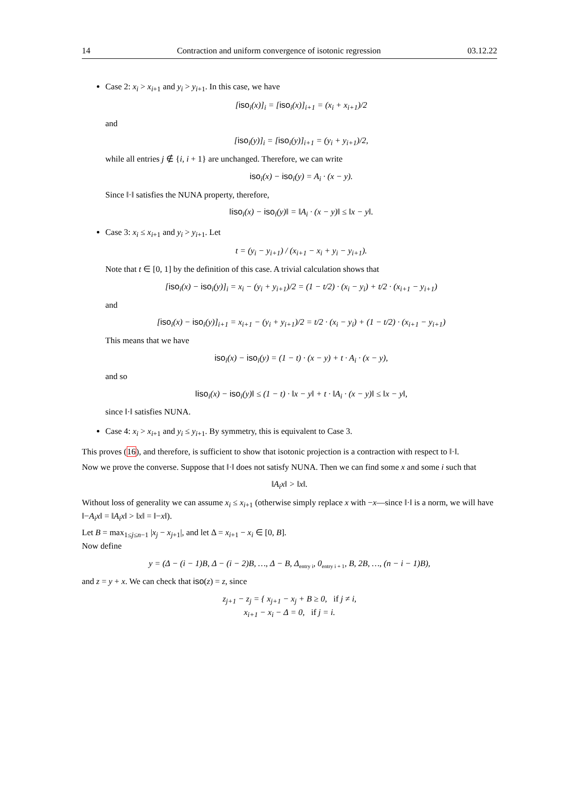14 Contraction and uniform convergence of isotonic regression 03.12.22
Case 2: x<sub>i</sub> > x<sub>i+1</sub> and y<sub>i</sub> > y<sub>i+1</sub>. In this case, we have
[iso<sub>i</sub>(x)]<sub>i</sub> = [iso<sub>i</sub>(x)]<sub>i+1</sub> = (x<sub>i</sub> + x<sub>i+1</sub>)/2
and
[iso<sub>i</sub>(y)]<sub>i</sub> = [iso<sub>i</sub>(y)]<sub>i+1</sub> = (y<sub>i</sub> + y<sub>i+1</sub>)/2,
while all entries j ∉ {i, i + 1} are unchanged. Therefore, we can write
iso<sub>i</sub>(x) − iso<sub>i</sub>(y) = A<sub>i</sub> · (x − y).
Since ‖·‖ satisfies the NUNA property, therefore,
‖iso<sub>i</sub>(x) − iso<sub>i</sub>(y)‖ = ‖A<sub>i</sub> · (x − y)‖ ≤ ‖x − y‖.
Case 3: x<sub>i</sub> ≤ x<sub>i+1</sub> and y<sub>i</sub> > y<sub>i+1</sub>. Let
t = (y<sub>i</sub> − y<sub>i+1</sub>) / (x<sub>i+1</sub> − x<sub>i</sub> + y<sub>i</sub> − y<sub>i+1</sub>).
Note that t ∈ [0, 1] by the definition of this case. A trivial calculation shows that
[iso<sub>i</sub>(x) − iso<sub>i</sub>(y)]<sub>i</sub> = x<sub>i</sub> − (y<sub>i</sub> + y<sub>i+1</sub>)/2 = (1 − t/2) · (x<sub>i</sub> − y<sub>i</sub>) + t/2 · (x<sub>i+1</sub> − y<sub>i+1</sub>)
and
[iso<sub>i</sub>(x) − iso<sub>i</sub>(y)]<sub>i+1</sub> = x<sub>i+1</sub> − (y<sub>i</sub> + y<sub>i+1</sub>)/2 = t/2 · (x<sub>i</sub> − y<sub>i</sub>) + (1 − t/2) · (x<sub>i+1</sub> − y<sub>i+1</sub>)
This means that we have
iso<sub>i</sub>(x) − iso<sub>i</sub>(y) = (1 − t) · (x − y) + t · A<sub>i</sub> · (x − y),
and so
‖iso<sub>i</sub>(x) − iso<sub>i</sub>(y)‖ ≤ (1 − t) · ‖x − y‖ + t · ‖A<sub>i</sub> · (x − y)‖ ≤ ‖x − y‖,
since ‖·‖ satisfies NUNA.
Case 4: x<sub>i</sub> > x<sub>i+1</sub> and y<sub>i</sub> ≤ y<sub>i+1</sub>. By symmetry, this is equivalent to Case 3.
This proves (16), and therefore, is sufficient to show that isotonic projection is a contraction with respect to ‖·‖.
Now we prove the converse. Suppose that ‖·‖ does not satisfy NUNA. Then we can find some x and some i such that
‖A<sub>i</sub>x‖ > ‖x‖.
Without loss of generality we can assume x<sub>i</sub> ≤ x<sub>i+1</sub> (otherwise simply replace x with −x—since ‖·‖ is a norm, we will have ‖−A<sub>i</sub>x‖ = ‖A<sub>i</sub>x‖ > ‖x‖ = ‖−x‖).
Let B = max<sub>1≤j≤n−1</sub> |x<sub>j</sub> − x<sub>j+1</sub>|, and let Δ = x<sub>i+1</sub> − x<sub>i</sub> ∈ [0, B].
Now define
y = (Δ − (i − 1)B, Δ − (i − 2)B, …, Δ − B, Δ<sub>entry i</sub>, 0<sub>entry i + 1</sub>, B, 2B, …, (n − i − 1)B),
and z = y + x. We can check that iso(z) = z, since
z<sub>j+1</sub> − z<sub>j</sub> = { x<sub>j+1</sub> − x<sub>j</sub> + B ≥ 0, if j ≠ i,
x<sub>i+1</sub> − x<sub>i</sub> − Δ = 0, if j = i.